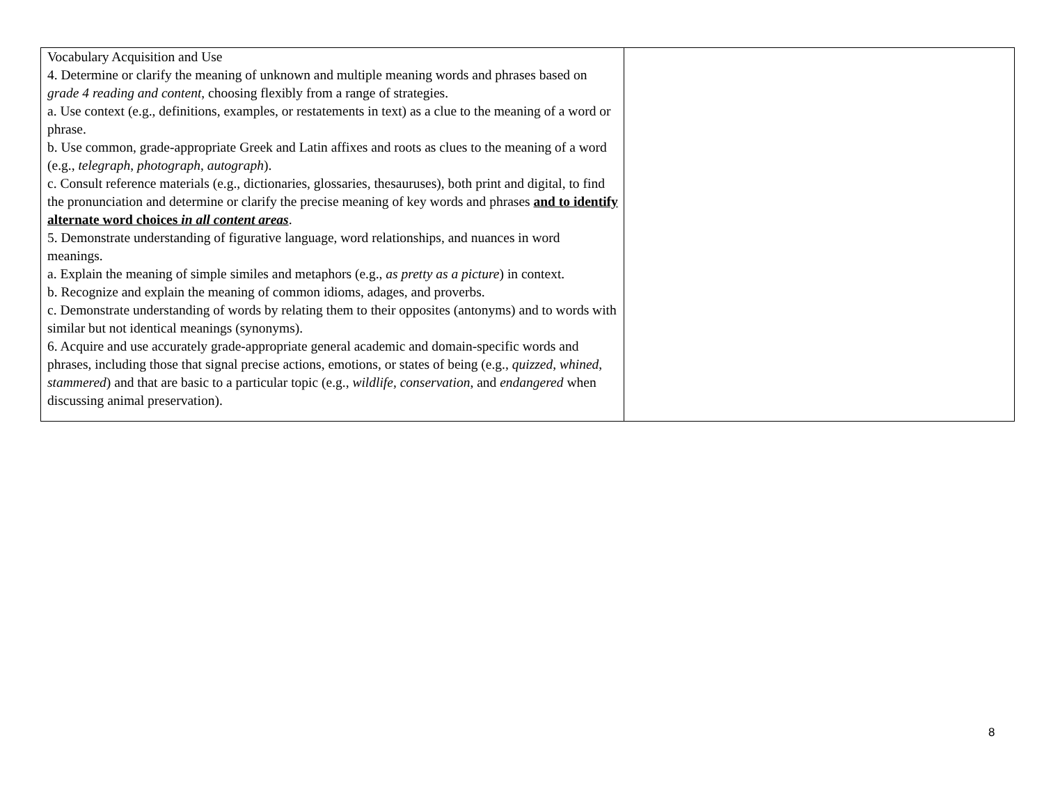| Vocabulary Acquisition and Use 4. Determine or clarify the meaning of unknown and multiple meaning words and phrases based on grade 4 reading and content , choosing flexibly from a range of strategies. a. Use context (e.g., definitions, examples, or restatements in text) as a clue to the meaning of a word or phrase. b. Use common, grade-appropriate Greek and Latin affixes and roots as clues to the meaning of a word (e.g., telegraph , photograph , autograph ). c. Consult reference materials (e.g., dictionaries, glossaries, thesauruses), both print and digital, to find the pronunciation and determine or clarify the precise meaning of key words and phrases and to identify alternate word choices in all content areas . 5. Demonstrate understanding of figurative language, word relationships, and nuances in word meanings. a. Explain the meaning of simple similes and metaphors (e.g., as pretty as a picture ) in context. b. Recognize and explain the meaning of common idioms, adages, and proverbs. c. Demonstrate understanding of words by relating them to their opposites (antonyms) and to words with similar but not identical meanings (synonyms). 6. Acquire and use accurately grade-appropriate general academic and domain-specific words and phrases, including those that signal precise actions, emotions, or states of being (e.g., quizzed , whined , stammered ) and that are basic to a particular topic (e.g., wildlife , conservation , and endangered when discussing animal preservation). | |
8